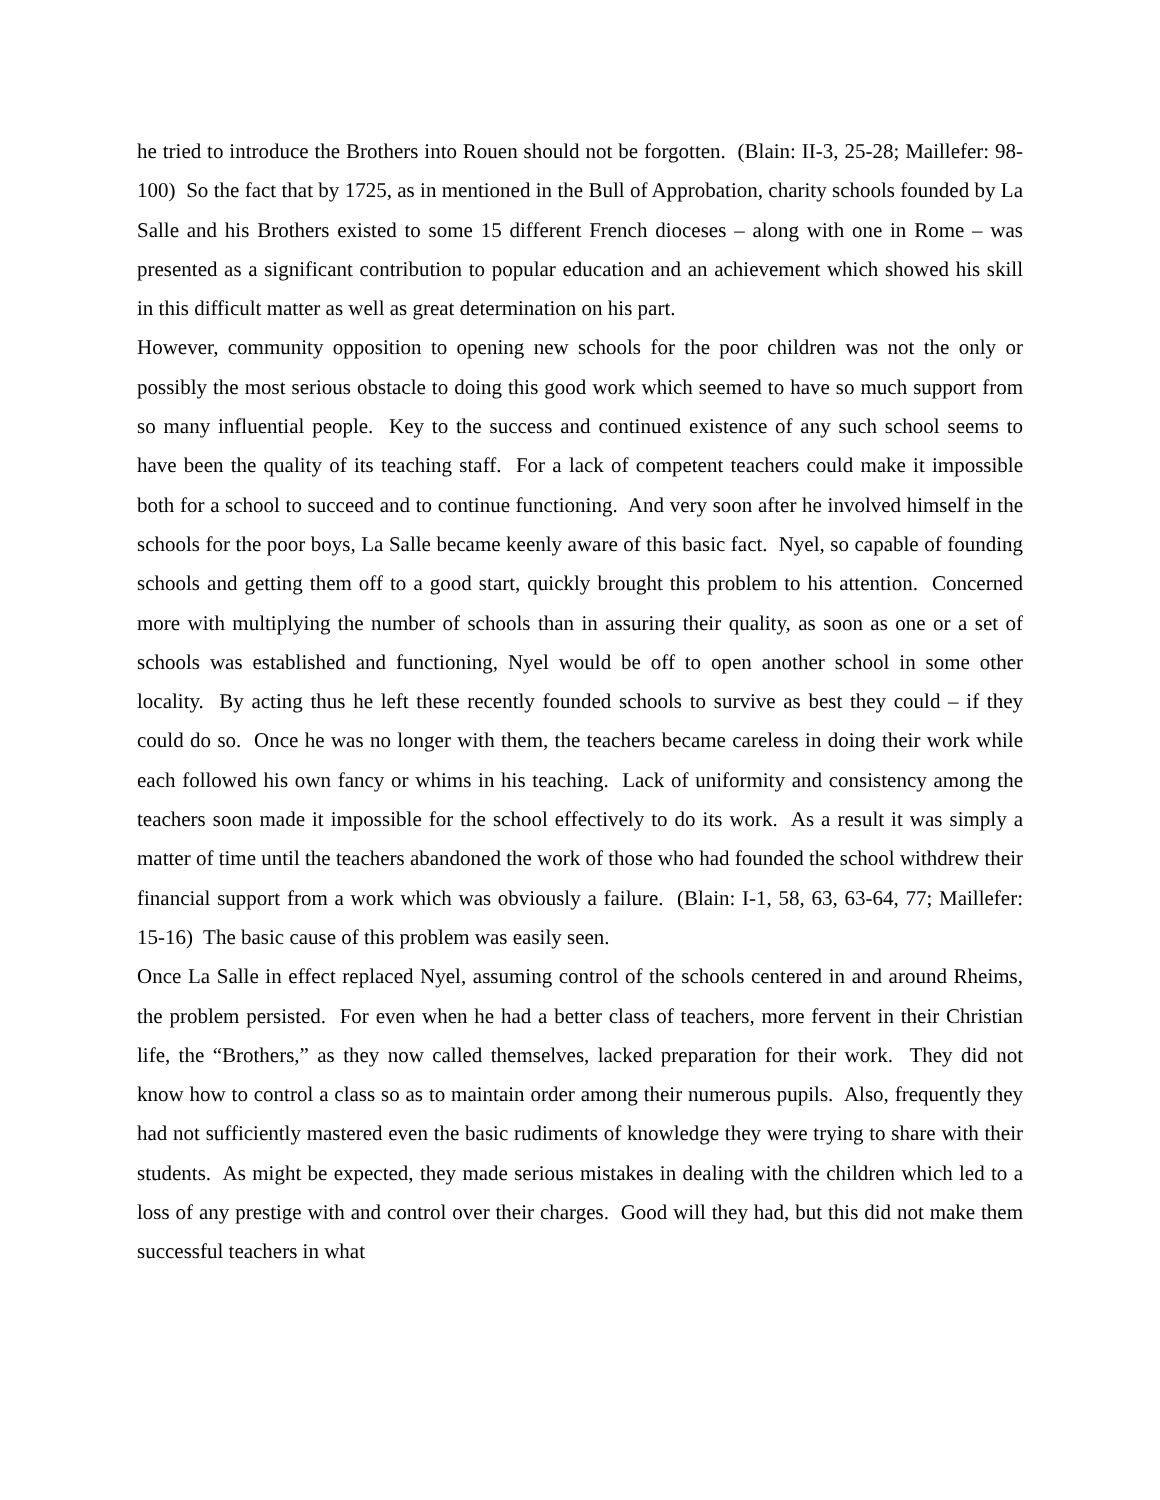he tried to introduce the Brothers into Rouen should not be forgotten. (Blain: II-3, 25-28; Maillefer: 98-100) So the fact that by 1725, as in mentioned in the Bull of Approbation, charity schools founded by La Salle and his Brothers existed to some 15 different French dioceses – along with one in Rome – was presented as a significant contribution to popular education and an achievement which showed his skill in this difficult matter as well as great determination on his part.
However, community opposition to opening new schools for the poor children was not the only or possibly the most serious obstacle to doing this good work which seemed to have so much support from so many influential people. Key to the success and continued existence of any such school seems to have been the quality of its teaching staff. For a lack of competent teachers could make it impossible both for a school to succeed and to continue functioning. And very soon after he involved himself in the schools for the poor boys, La Salle became keenly aware of this basic fact. Nyel, so capable of founding schools and getting them off to a good start, quickly brought this problem to his attention. Concerned more with multiplying the number of schools than in assuring their quality, as soon as one or a set of schools was established and functioning, Nyel would be off to open another school in some other locality. By acting thus he left these recently founded schools to survive as best they could – if they could do so. Once he was no longer with them, the teachers became careless in doing their work while each followed his own fancy or whims in his teaching. Lack of uniformity and consistency among the teachers soon made it impossible for the school effectively to do its work. As a result it was simply a matter of time until the teachers abandoned the work of those who had founded the school withdrew their financial support from a work which was obviously a failure. (Blain: I-1, 58, 63, 63-64, 77; Maillefer: 15-16) The basic cause of this problem was easily seen.
Once La Salle in effect replaced Nyel, assuming control of the schools centered in and around Rheims, the problem persisted. For even when he had a better class of teachers, more fervent in their Christian life, the “Brothers,” as they now called themselves, lacked preparation for their work. They did not know how to control a class so as to maintain order among their numerous pupils. Also, frequently they had not sufficiently mastered even the basic rudiments of knowledge they were trying to share with their students. As might be expected, they made serious mistakes in dealing with the children which led to a loss of any prestige with and control over their charges. Good will they had, but this did not make them successful teachers in what